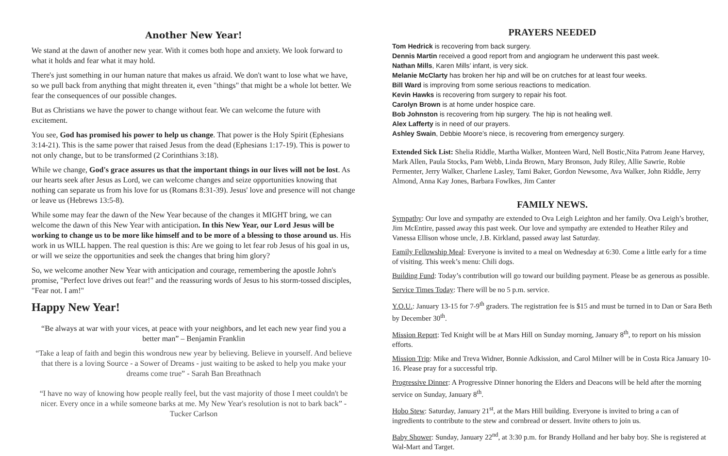Another New Year!
We stand at the dawn of another new year. With it comes both hope and anxiety. We look forward to what it holds and fear what it may hold.
There's just something in our human nature that makes us afraid. We don't want to lose what we have, so we pull back from anything that might threaten it, even "things" that might be a whole lot better. We fear the consequences of our possible changes.
But as Christians we have the power to change without fear. We can welcome the future with excitement.
You see, God has promised his power to help us change. That power is the Holy Spirit (Ephesians 3:14-21). This is the same power that raised Jesus from the dead (Ephesians 1:17-19). This is power to not only change, but to be transformed (2 Corinthians 3:18).
While we change, God's grace assures us that the important things in our lives will not be lost. As our hearts seek after Jesus as Lord, we can welcome changes and seize opportunities knowing that nothing can separate us from his love for us (Romans 8:31-39). Jesus' love and presence will not change or leave us (Hebrews 13:5-8).
While some may fear the dawn of the New Year because of the changes it MIGHT bring, we can welcome the dawn of this New Year with anticipation. In this New Year, our Lord Jesus will be working to change us to be more like himself and to be more of a blessing to those around us. His work in us WILL happen. The real question is this: Are we going to let fear rob Jesus of his goal in us, or will we seize the opportunities and seek the changes that bring him glory?
So, we welcome another New Year with anticipation and courage, remembering the apostle John's promise, "Perfect love drives out fear!" and the reassuring words of Jesus to his storm-tossed disciples, "Fear not. I am!"
Happy New Year!
“Be always at war with your vices, at peace with your neighbors, and let each new year find you a better man” – Benjamin Franklin
“Take a leap of faith and begin this wondrous new year by believing. Believe in yourself. And believe that there is a loving Source - a Sower of Dreams - just waiting to be asked to help you make your dreams come true” - Sarah Ban Breathnach
“I have no way of knowing how people really feel, but the vast majority of those I meet couldn't be nicer. Every once in a while someone barks at me. My New Year's resolution is not to bark back” - Tucker Carlson
PRAYERS NEEDED
Tom Hedrick is recovering from back surgery.
Dennis Martin received a good report from and angiogram he underwent this past week.
Nathan Mills, Karen Mills’ infant, is very sick.
Melanie McClarty has broken her hip and will be on crutches for at least four weeks.
Bill Ward is improving from some serious reactions to medication.
Kevin Hawks is recovering from surgery to repair his foot.
Carolyn Brown is at home under hospice care.
Bob Johnston is recovering from hip surgery. The hip is not healing well.
Alex Lafferty is in need of our prayers.
Ashley Swain, Debbie Moore’s niece, is recovering from emergency surgery.
Extended Sick List: Shelia Riddle, Martha Walker, Monteen Ward, Nell Bostic,Nita Patrom Jeane Harvey, Mark Allen, Paula Stocks, Pam Webb, Linda Brown, Mary Bronson, Judy Riley, Allie Sawrie, Robie Permenter, Jerry Walker, Charlene Lasley, Tami Baker, Gordon Newsome, Ava Walker, John Riddle, Jerry Almond, Anna Kay Jones, Barbara Fowlkes, Jim Canter
FAMILY NEWS.
Sympathy: Our love and sympathy are extended to Ova Leigh Leighton and her family. Ova Leigh’s brother, Jim McEntire, passed away this past week. Our love and sympathy are extended to Heather Riley and Vanessa Ellison whose uncle, J.B. Kirkland, passed away last Saturday.
Family Fellowship Meal: Everyone is invited to a meal on Wednesday at 6:30. Come a little early for a time of visiting. This week’s menu: Chili dogs.
Building Fund: Today’s contribution will go toward our building payment. Please be as generous as possible.
Service Times Today: There will be no 5 p.m. service.
Y.O.U.: January 13-15 for 7-9<sup>th</sup> graders. The registration fee is $15 and must be turned in to Dan or Sara Beth by December 30<sup>th</sup>.
Mission Report: Ted Knight will be at Mars Hill on Sunday morning, January 8<sup>th</sup>, to report on his mission efforts.
Mission Trip: Mike and Treva Widner, Bonnie Adkission, and Carol Milner will be in Costa Rica January 10-16. Please pray for a successful trip.
Progressive Dinner: A Progressive Dinner honoring the Elders and Deacons will be held after the morning service on Sunday, January 8<sup>th</sup>.
Hobo Stew: Saturday, January 21<sup>st</sup>, at the Mars Hill building. Everyone is invited to bring a can of ingredients to contribute to the stew and cornbread or dessert. Invite others to join us.
Baby Shower: Sunday, January 22<sup>nd</sup>, at 3:30 p.m. for Brandy Holland and her baby boy. She is registered at Wal-Mart and Target.